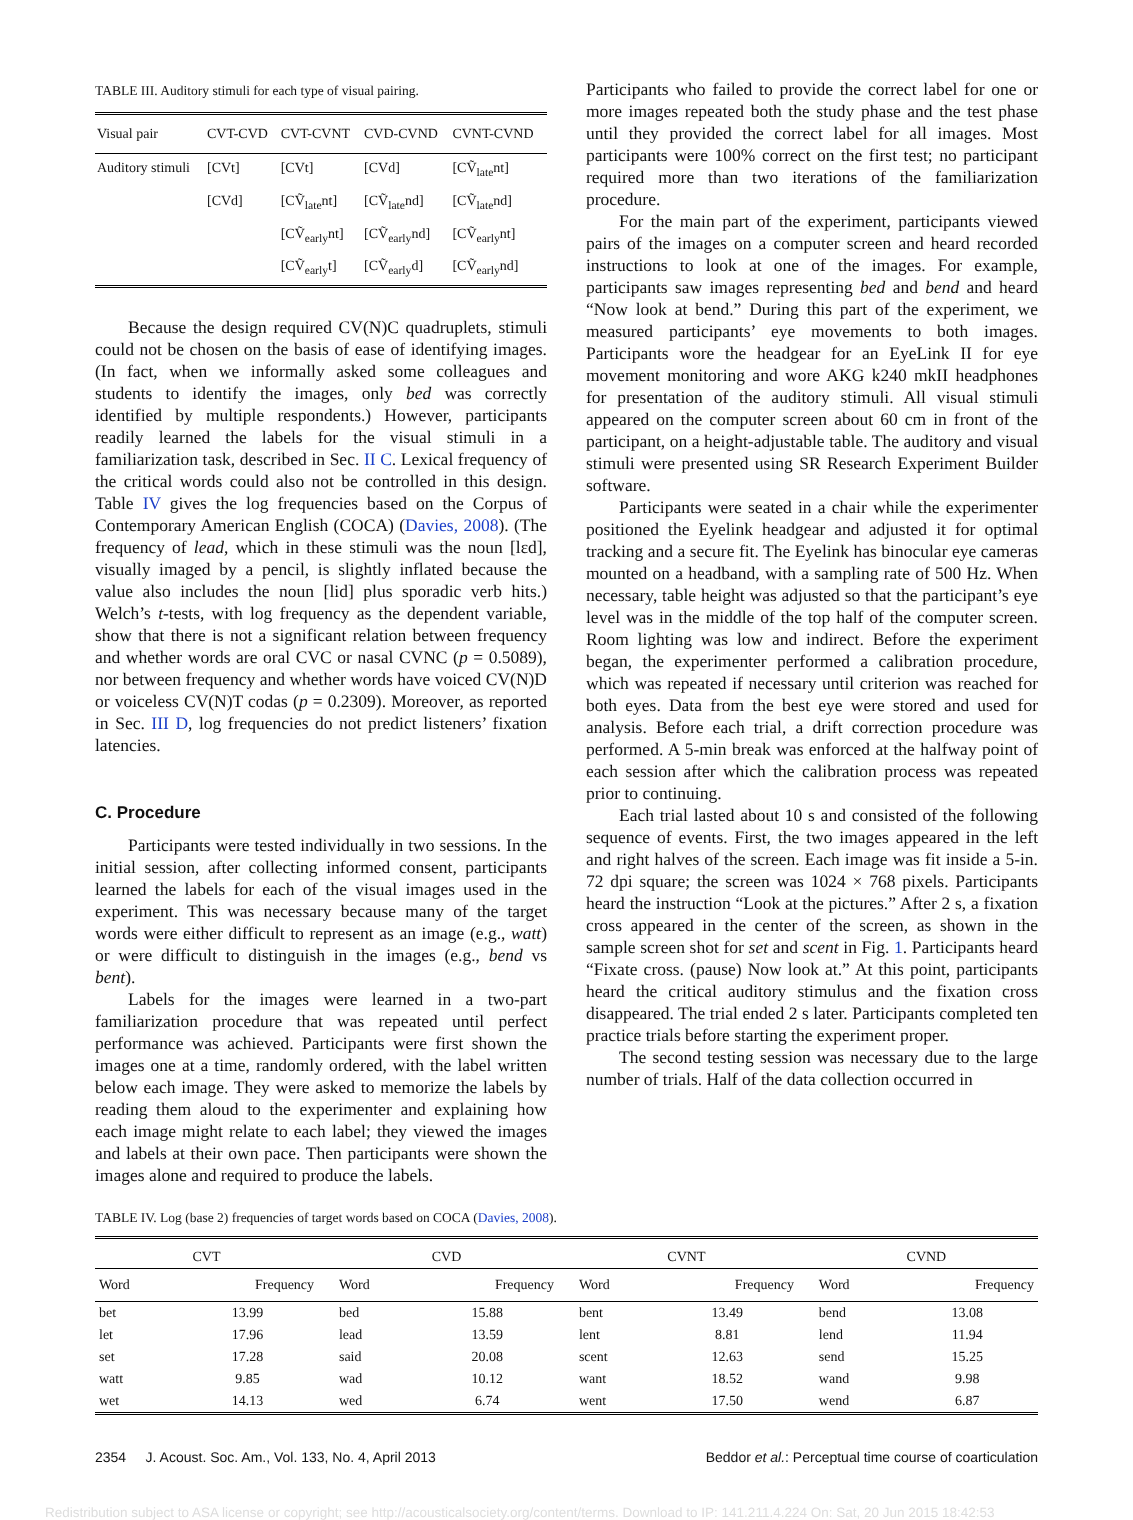TABLE III. Auditory stimuli for each type of visual pairing.
| Visual pair | CVT-CVD | CVT-CVNT | CVD-CVND | CVNT-CVND |
| --- | --- | --- | --- | --- |
| Auditory stimuli | [CVt] | [CVt] | [CVd] | [CṼ<sub>late</sub>nt] |
| | [CVd] | [CṼ<sub>late</sub>nt] | [CṼ<sub>late</sub>nd] | [CṼ<sub>late</sub>nd] |
| | | [CṼ<sub>early</sub>nt] | [CṼ<sub>early</sub>nd] | [CṼ<sub>early</sub>nt] |
| | | [CṼ<sub>early</sub>t] | [CṼ<sub>early</sub>d] | [CṼ<sub>early</sub>nd] |
Because the design required CV(N)C quadruplets, stimuli could not be chosen on the basis of ease of identifying images. (In fact, when we informally asked some colleagues and students to identify the images, only bed was correctly identified by multiple respondents.) However, participants readily learned the labels for the visual stimuli in a familiarization task, described in Sec. II C. Lexical frequency of the critical words could also not be controlled in this design. Table IV gives the log frequencies based on the Corpus of Contemporary American English (COCA) (Davies, 2008). (The frequency of lead, which in these stimuli was the noun [lɛd], visually imaged by a pencil, is slightly inflated because the value also includes the noun [lid] plus sporadic verb hits.) Welch’s t-tests, with log frequency as the dependent variable, show that there is not a significant relation between frequency and whether words are oral CVC or nasal CVNC (p = 0.5089), nor between frequency and whether words have voiced CV(N)D or voiceless CV(N)T codas (p = 0.2309). Moreover, as reported in Sec. III D, log frequencies do not predict listeners’ fixation latencies.
C. Procedure
Participants were tested individually in two sessions. In the initial session, after collecting informed consent, participants learned the labels for each of the visual images used in the experiment. This was necessary because many of the target words were either difficult to represent as an image (e.g., watt) or were difficult to distinguish in the images (e.g., bend vs bent).
Labels for the images were learned in a two-part familiarization procedure that was repeated until perfect performance was achieved. Participants were first shown the images one at a time, randomly ordered, with the label written below each image. They were asked to memorize the labels by reading them aloud to the experimenter and explaining how each image might relate to each label; they viewed the images and labels at their own pace. Then participants were shown the images alone and required to produce the labels.
Participants who failed to provide the correct label for one or more images repeated both the study phase and the test phase until they provided the correct label for all images. Most participants were 100% correct on the first test; no participant required more than two iterations of the familiarization procedure.
For the main part of the experiment, participants viewed pairs of the images on a computer screen and heard recorded instructions to look at one of the images. For example, participants saw images representing bed and bend and heard “Now look at bend.” During this part of the experiment, we measured participants’ eye movements to both images. Participants wore the headgear for an EyeLink II for eye movement monitoring and wore AKG k240 mkII headphones for presentation of the auditory stimuli. All visual stimuli appeared on the computer screen about 60 cm in front of the participant, on a height-adjustable table. The auditory and visual stimuli were presented using SR Research Experiment Builder software.
Participants were seated in a chair while the experimenter positioned the Eyelink headgear and adjusted it for optimal tracking and a secure fit. The Eyelink has binocular eye cameras mounted on a headband, with a sampling rate of 500 Hz. When necessary, table height was adjusted so that the participant’s eye level was in the middle of the top half of the computer screen. Room lighting was low and indirect. Before the experiment began, the experimenter performed a calibration procedure, which was repeated if necessary until criterion was reached for both eyes. Data from the best eye were stored and used for analysis. Before each trial, a drift correction procedure was performed. A 5-min break was enforced at the halfway point of each session after which the calibration process was repeated prior to continuing.
Each trial lasted about 10 s and consisted of the following sequence of events. First, the two images appeared in the left and right halves of the screen. Each image was fit inside a 5-in. 72 dpi square; the screen was 1024 × 768 pixels. Participants heard the instruction “Look at the pictures.” After 2 s, a fixation cross appeared in the center of the screen, as shown in the sample screen shot for set and scent in Fig. 1. Participants heard “Fixate cross. (pause) Now look at.” At this point, participants heard the critical auditory stimulus and the fixation cross disappeared. The trial ended 2 s later. Participants completed ten practice trials before starting the experiment proper.
The second testing session was necessary due to the large number of trials. Half of the data collection occurred in
TABLE IV. Log (base 2) frequencies of target words based on COCA (Davies, 2008).
| CVT | | | CVD | | | CVNT | | | CVND | |
| --- | --- | --- | --- | --- | --- | --- | --- | --- | --- | --- |
| Word | Frequency | | Word | Frequency | | Word | Frequency | | Word | Frequency |
| bet | 13.99 | | bed | 15.88 | | bent | 13.49 | | bend | 13.08 |
| let | 17.96 | | lead | 13.59 | | lent | 8.81 | | lend | 11.94 |
| set | 17.28 | | said | 20.08 | | scent | 12.63 | | send | 15.25 |
| watt | 9.85 | | wad | 10.12 | | want | 18.52 | | wand | 9.98 |
| wet | 14.13 | | wed | 6.74 | | went | 17.50 | | wend | 6.87 |
2354 J. Acoust. Soc. Am., Vol. 133, No. 4, April 2013 Beddor et al.: Perceptual time course of coarticulation
Redistribution subject to ASA license or copyright; see http://acousticalsociety.org/content/terms. Download to IP: 141.211.4.224 On: Sat, 20 Jun 2015 18:42:53